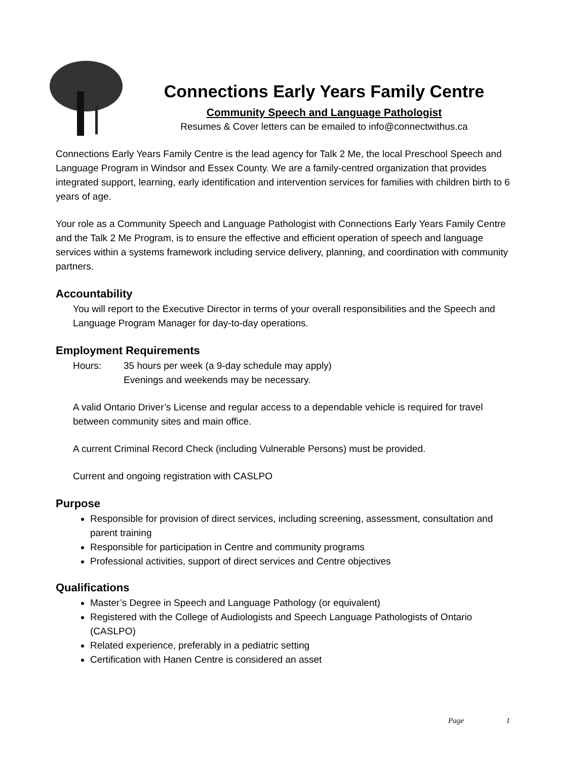Connections Early Years Family Centre
Community Speech and Language Pathologist
Resumes & Cover letters can be emailed to info@connectwithus.ca
Connections Early Years Family Centre is the lead agency for Talk 2 Me, the local Preschool Speech and Language Program in Windsor and Essex County. We are a family-centred organization that provides integrated support, learning, early identification and intervention services for families with children birth to 6 years of age.
Your role as a Community Speech and Language Pathologist with Connections Early Years Family Centre and the Talk 2 Me Program, is to ensure the effective and efficient operation of speech and language services within a systems framework including service delivery, planning, and coordination with community partners.
Accountability
You will report to the Executive Director in terms of your overall responsibilities and the Speech and Language Program Manager for day-to-day operations.
Employment Requirements
Hours: 35 hours per week (a 9-day schedule may apply)
Evenings and weekends may be necessary.
A valid Ontario Driver’s License and regular access to a dependable vehicle is required for travel between community sites and main office.
A current Criminal Record Check (including Vulnerable Persons) must be provided.
Current and ongoing registration with CASLPO
Purpose
Responsible for provision of direct services, including screening, assessment, consultation and parent training
Responsible for participation in Centre and community programs
Professional activities, support of direct services and Centre objectives
Qualifications
Master’s Degree in Speech and Language Pathology (or equivalent)
Registered with the College of Audiologists and Speech Language Pathologists of Ontario (CASLPO)
Related experience, preferably in a pediatric setting
Certification with Hanen Centre is considered an asset
Page 1